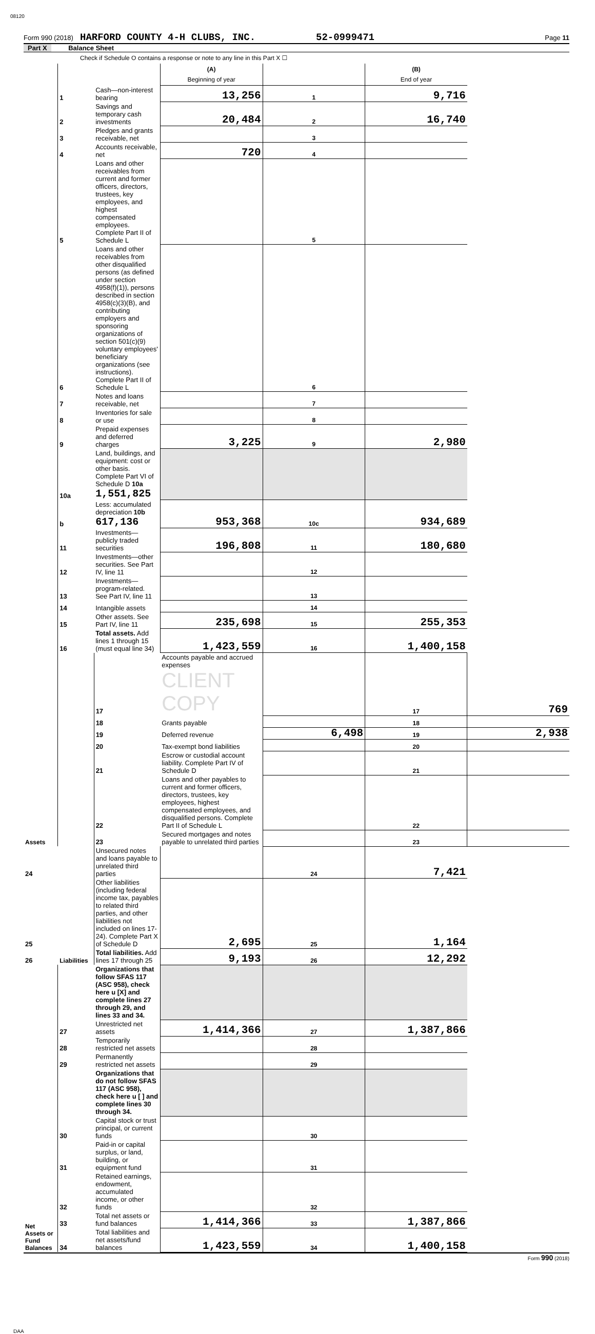08120
Form 990 (2018) HARFORD COUNTY 4-H CLUBS, INC. 52-0999471 Page 11
Part X Balance Sheet
Check if Schedule O contains a response or note to any line in this Part X ☐
| | | | (A) Beginning of year | | (B) End of year | |
| Assets | 1 | Cash—non-interest bearing | 13,256 | 1 | 9,716 | |
| | 2 | Savings and temporary cash investments | 20,484 | 2 | 16,740 | |
| | 3 | Pledges and grants receivable, net | | 3 | | |
| | 4 | Accounts receivable, net | 720 | 4 | | |
| | 5 | Loans and other receivables from current and former officers, directors, trustees, key employees, and highest compensated employees. Complete Part II of Schedule L | | 5 | | |
| | 6 | Loans and other receivables from other disqualified persons (as defined under section 4958(f)(1)), persons described in section 4958(c)(3)(B), and contributing employers and sponsoring organizations of section 501(c)(9) voluntary employees' beneficiary organizations (see instructions). Complete Part II of Schedule L | | 6 | | |
| | 7 | Notes and loans receivable, net | | 7 | | |
| | 8 | Inventories for sale or use | | 8 | | |
| | 9 | Prepaid expenses and deferred charges | 3,225 | 9 | 2,980 | |
| | 10a | Land, buildings, and equipment: cost or other basis. Complete Part VI of Schedule D 10a 1,551,825 | | | | |
| | b | Less: accumulated depreciation 10b 617,136 | 953,368 | 10c | 934,689 | |
| | 11 | Investments—publicly traded securities | 196,808 | 11 | 180,680 | |
| | 12 | Investments—other securities. See Part IV, line 11 | | 12 | | |
| | 13 | Investments—program-related. See Part IV, line 11 | | 13 | | |
| | 14 | Intangible assets | | 14 | | |
| | 15 | Other assets. See Part IV, line 11 | 235,698 | 15 | 255,353 | |
| | 16 | Total assets. Add lines 1 through 15 (must equal line 34) | 1,423,559 | 16 | 1,400,158 | |
| | Liabilities | 17 | Accounts payable and accrued expenses CLIENT COPY | | 17 | 769 |
| | | 18 | Grants payable | | 18 | |
| | | 19 | Deferred revenue | 6,498 | 19 | 2,938 |
| | | 20 | Tax-exempt bond liabilities | | 20 | |
| | | 21 | Escrow or custodial account liability. Complete Part IV of Schedule D | | 21 | |
| | | 22 | Loans and other payables to current and former officers, directors, trustees, key employees, highest compensated employees, and disqualified persons. Complete Part II of Schedule L | | 22 | |
| | | 23 | Secured mortgages and notes payable to unrelated third parties | | 23 | |
| 24 | | Unsecured notes and loans payable to unrelated third parties | | 24 | 7,421 | |
| 25 | | Other liabilities (including federal income tax, payables to related third parties, and other liabilities not included on lines 17-24). Complete Part X of Schedule D | 2,695 | 25 | 1,164 | |
| 26 | | Total liabilities. Add lines 17 through 25 | 9,193 | 26 | 12,292 | |
| Net Assets or Fund Balances | | Organizations that follow SFAS 117 (ASC 958), check here u [X] and complete lines 27 through 29, and lines 33 and 34. | | | | |
| | 27 | Unrestricted net assets | 1,414,366 | 27 | 1,387,866 | |
| | 28 | Temporarily restricted net assets | | 28 | | |
| | 29 | Permanently restricted net assets | | 29 | | |
| | | Organizations that do not follow SFAS 117 (ASC 958), check here u [ ] and complete lines 30 through 34. | | | | |
| | 30 | Capital stock or trust principal, or current funds | | 30 | | |
| | 31 | Paid-in or capital surplus, or land, building, or equipment fund | | 31 | | |
| | 32 | Retained earnings, endowment, accumulated income, or other funds | | 32 | | |
| | 33 | Total net assets or fund balances | 1,414,366 | 33 | 1,387,866 | |
| | 34 | Total liabilities and net assets/fund balances | 1,423,559 | 34 | 1,400,158 | |
Form 990 (2018)
DAA